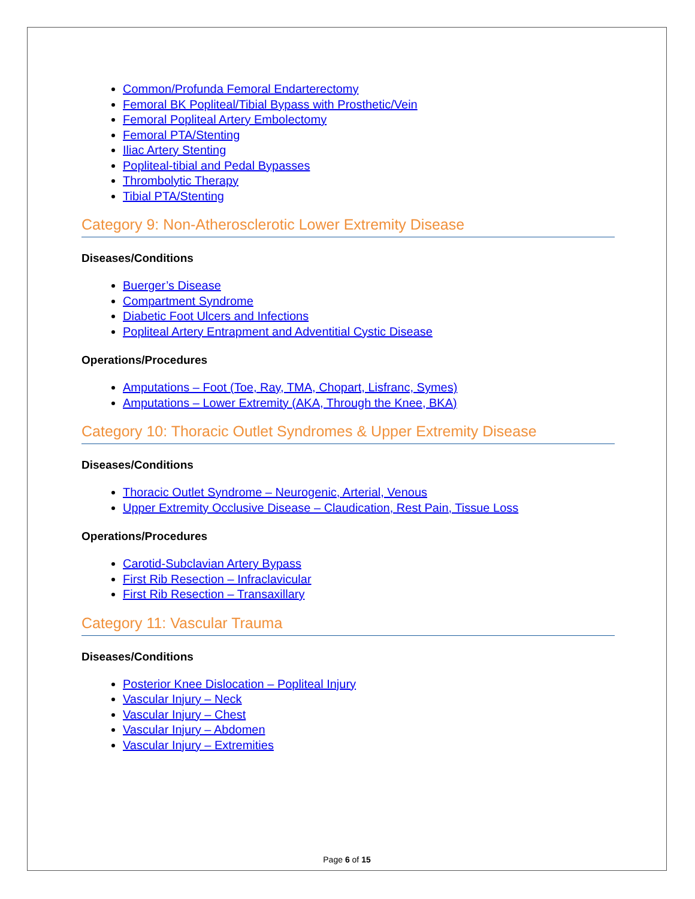Common/Profunda Femoral Endarterectomy
Femoral BK Popliteal/Tibial Bypass with Prosthetic/Vein
Femoral Popliteal Artery Embolectomy
Femoral PTA/Stenting
Iliac Artery Stenting
Popliteal-tibial and Pedal Bypasses
Thrombolytic Therapy
Tibial PTA/Stenting
Category 9: Non-Atherosclerotic Lower Extremity Disease
Diseases/Conditions
Buerger’s Disease
Compartment Syndrome
Diabetic Foot Ulcers and Infections
Popliteal Artery Entrapment and Adventitial Cystic Disease
Operations/Procedures
Amputations – Foot (Toe, Ray, TMA, Chopart, Lisfranc, Symes)
Amputations – Lower Extremity (AKA, Through the Knee, BKA)
Category 10: Thoracic Outlet Syndromes & Upper Extremity Disease
Diseases/Conditions
Thoracic Outlet Syndrome – Neurogenic, Arterial, Venous
Upper Extremity Occlusive Disease – Claudication, Rest Pain, Tissue Loss
Operations/Procedures
Carotid-Subclavian Artery Bypass
First Rib Resection – Infraclavicular
First Rib Resection – Transaxillary
Category 11: Vascular Trauma
Diseases/Conditions
Posterior Knee Dislocation – Popliteal Injury
Vascular Injury – Neck
Vascular Injury – Chest
Vascular Injury – Abdomen
Vascular Injury – Extremities
Page 6 of 15